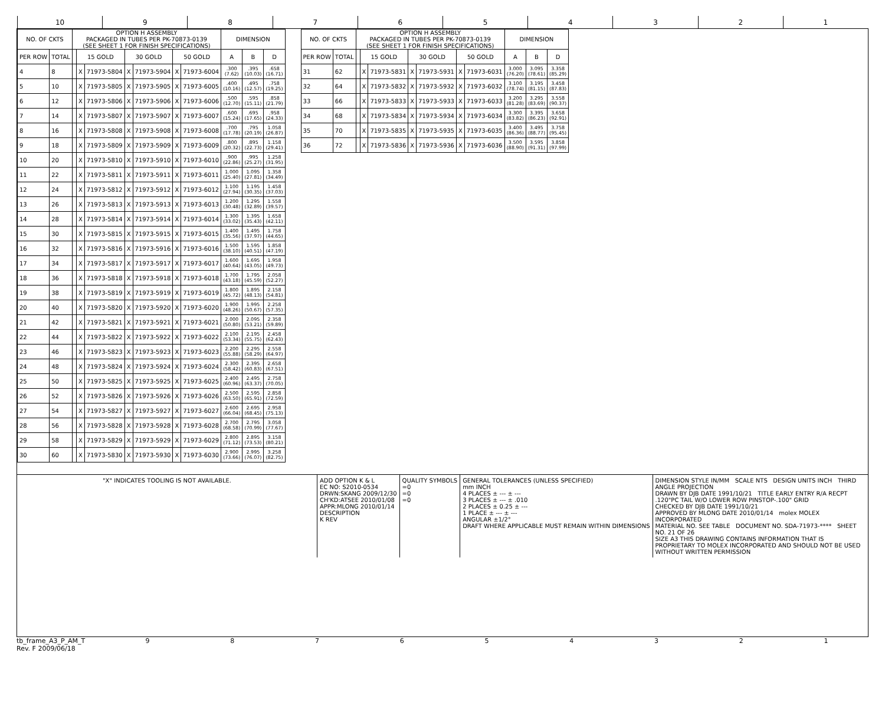10 9 8 7 6 5 4 3 2 1
| NO. OF CKTS | | OPTION H ASSEMBLY PACKAGED IN TUBES PER PK-70873-0139 (SEE SHEET 1 FOR FINISH SPECIFICATIONS) | | | | | | | DIMENSION | | |
| --- | --- | --- | --- | --- | --- | --- | --- | --- | --- | --- | --- |
| PER ROW | TOTAL | | 15 GOLD | | 30 GOLD | | 50 GOLD | | A | B | D |
| 4 | 8 | | X | 71973-5804 | X | 71973-5904 | X | 71973-6004 | .300 (7.62) | .395 (10.03) | .658 (16.71) |
| 5 | 10 | | X | 71973-5805 | X | 71973-5905 | X | 71973-6005 | .400 (10.16) | .495 (12.57) | .758 (19.25) |
| 6 | 12 | | X | 71973-5806 | X | 71973-5906 | X | 71973-6006 | .500 (12.70) | .595 (15.11) | .858 (21.79) |
| 7 | 14 | | X | 71973-5807 | X | 71973-5907 | X | 71973-6007 | .600 (15.24) | .695 (17.65) | .958 (24.33) |
| 8 | 16 | | X | 71973-5808 | X | 71973-5908 | X | 71973-6008 | .700 (17.78) | .795 (20.19) | 1.058 (26.87) |
| 9 | 18 | | X | 71973-5809 | X | 71973-5909 | X | 71973-6009 | .800 (20.32) | .895 (22.73) | 1.158 (29.41) |
| 10 | 20 | | X | 71973-5810 | X | 71973-5910 | X | 71973-6010 | .900 (22.86) | .995 (25.27) | 1.258 (31.95) |
| 11 | 22 | | X | 71973-5811 | X | 71973-5911 | X | 71973-6011 | 1.000 (25.40) | 1.095 (27.81) | 1.358 (34.49) |
| 12 | 24 | | X | 71973-5812 | X | 71973-5912 | X | 71973-6012 | 1.100 (27.94) | 1.195 (30.35) | 1.458 (37.03) |
| 13 | 26 | | X | 71973-5813 | X | 71973-5913 | X | 71973-6013 | 1.200 (30.48) | 1.295 (32.89) | 1.558 (39.57) |
| 14 | 28 | | X | 71973-5814 | X | 71973-5914 | X | 71973-6014 | 1.300 (33.02) | 1.395 (35.43) | 1.658 (42.11) |
| 15 | 30 | | X | 71973-5815 | X | 71973-5915 | X | 71973-6015 | 1.400 (35.56) | 1.495 (37.97) | 1.758 (44.65) |
| 16 | 32 | | X | 71973-5816 | X | 71973-5916 | X | 71973-6016 | 1.500 (38.10) | 1.595 (40.51) | 1.858 (47.19) |
| 17 | 34 | | X | 71973-5817 | X | 71973-5917 | X | 71973-6017 | 1.600 (40.64) | 1.695 (43.05) | 1.958 (49.73) |
| 18 | 36 | | X | 71973-5818 | X | 71973-5918 | X | 71973-6018 | 1.700 (43.18) | 1.795 (45.59) | 2.058 (52.27) |
| 19 | 38 | | X | 71973-5819 | X | 71973-5919 | X | 71973-6019 | 1.800 (45.72) | 1.895 (48.13) | 2.158 (54.81) |
| 20 | 40 | | X | 71973-5820 | X | 71973-5920 | X | 71973-6020 | 1.900 (48.26) | 1.995 (50.67) | 2.258 (57.35) |
| 21 | 42 | | X | 71973-5821 | X | 71973-5921 | X | 71973-6021 | 2.000 (50.80) | 2.095 (53.21) | 2.358 (59.89) |
| 22 | 44 | | X | 71973-5822 | X | 71973-5922 | X | 71973-6022 | 2.100 (53.34) | 2.195 (55.75) | 2.458 (62.43) |
| 23 | 46 | | X | 71973-5823 | X | 71973-5923 | X | 71973-6023 | 2.200 (55.88) | 2.295 (58.29) | 2.558 (64.97) |
| 24 | 48 | | X | 71973-5824 | X | 71973-5924 | X | 71973-6024 | 2.300 (58.42) | 2.395 (60.83) | 2.658 (67.51) |
| 25 | 50 | | X | 71973-5825 | X | 71973-5925 | X | 71973-6025 | 2.400 (60.96) | 2.495 (63.37) | 2.758 (70.05) |
| 26 | 52 | | X | 71973-5826 | X | 71973-5926 | X | 71973-6026 | 2.500 (63.50) | 2.595 (65.91) | 2.858 (72.59) |
| 27 | 54 | | X | 71973-5827 | X | 71973-5927 | X | 71973-6027 | 2.600 (66.04) | 2.695 (68.45) | 2.958 (75.13) |
| 28 | 56 | | X | 71973-5828 | X | 71973-5928 | X | 71973-6028 | 2.700 (68.58) | 2.795 (70.99) | 3.058 (77.67) |
| 29 | 58 | | X | 71973-5829 | X | 71973-5929 | X | 71973-6029 | 2.800 (71.12) | 2.895 (73.53) | 3.158 (80.21) |
| 30 | 60 | | X | 71973-5830 | X | 71973-5930 | X | 71973-6030 | 2.900 (73.66) | 2.995 (76.07) | 3.258 (82.75) |
| NO. OF CKTS | | OPTION H ASSEMBLY PACKAGED IN TUBES PER PK-70873-0139 (SEE SHEET 1 FOR FINISH SPECIFICATIONS) | | | | | | | DIMENSION | | |
| --- | --- | --- | --- | --- | --- | --- | --- | --- | --- | --- | --- |
| PER ROW | TOTAL | | 15 GOLD | | 30 GOLD | | 50 GOLD | | A | B | D |
| 31 | 62 | | X | 71973-5831 | X | 71973-5931 | X | 71973-6031 | 3.000 (76.20) | 3.095 (78.61) | 3.358 (85.29) |
| 32 | 64 | | X | 71973-5832 | X | 71973-5932 | X | 71973-6032 | 3.100 (78.74) | 3.195 (81.15) | 3.458 (87.83) |
| 33 | 66 | | X | 71973-5833 | X | 71973-5933 | X | 71973-6033 | 3.200 (81.28) | 3.295 (83.69) | 3.558 (90.37) |
| 34 | 68 | | X | 71973-5834 | X | 71973-5934 | X | 71973-6034 | 3.300 (83.82) | 3.395 (86.23) | 3.658 (92.91) |
| 35 | 70 | | X | 71973-5835 | X | 71973-5935 | X | 71973-6035 | 3.400 (86.36) | 3.495 (88.77) | 3.758 (95.45) |
| 36 | 72 | | X | 71973-5836 | X | 71973-5936 | X | 71973-6036 | 3.500 (88.90) | 3.595 (91.31) | 3.858 (97.99) |
"X" INDICATES TOOLING IS NOT AVAILABLE. ADD OPTION K & L
EC NO: S2010-0534
DRWN:SKANG 2009/12/30
CH'KD:ATSEE 2010/01/08
APPR:MLONG 2010/01/14
DESCRIPTION
K REV
QUALITY SYMBOLS
=0
=0
=0
GENERAL TOLERANCES (UNLESS SPECIFIED)
mm INCH
4 PLACES ± --- ± ---
3 PLACES ± --- ± .010
2 PLACES ± 0.25 ± ---
1 PLACE ± --- ± ---
ANGULAR ±1/2°
DRAFT WHERE APPLICABLE MUST REMAIN WITHIN DIMENSIONS
DIMENSION STYLE IN/MM SCALE NTS DESIGN UNITS INCH THIRD ANGLE PROJECTION
DRAWN BY DJB DATE 1991/10/21 TITLE EARLY ENTRY R/A RECPT .120"PC TAIL W/O LOWER ROW PINSTOP-.100" GRID
CHECKED BY DJB DATE 1991/10/21
APPROVED BY MLONG DATE 2010/01/14 molex MOLEX INCORPORATED
MATERIAL NO. SEE TABLE DOCUMENT NO. SDA-71973-**** SHEET NO. 21 OF 26
SIZE A3 THIS DRAWING CONTAINS INFORMATION THAT IS PROPRIETARY TO MOLEX INCORPORATED AND SHOULD NOT BE USED WITHOUT WRITTEN PERMISSION
tb_frame_A3_P_AM_T
Rev. F 2009/06/18
987654321